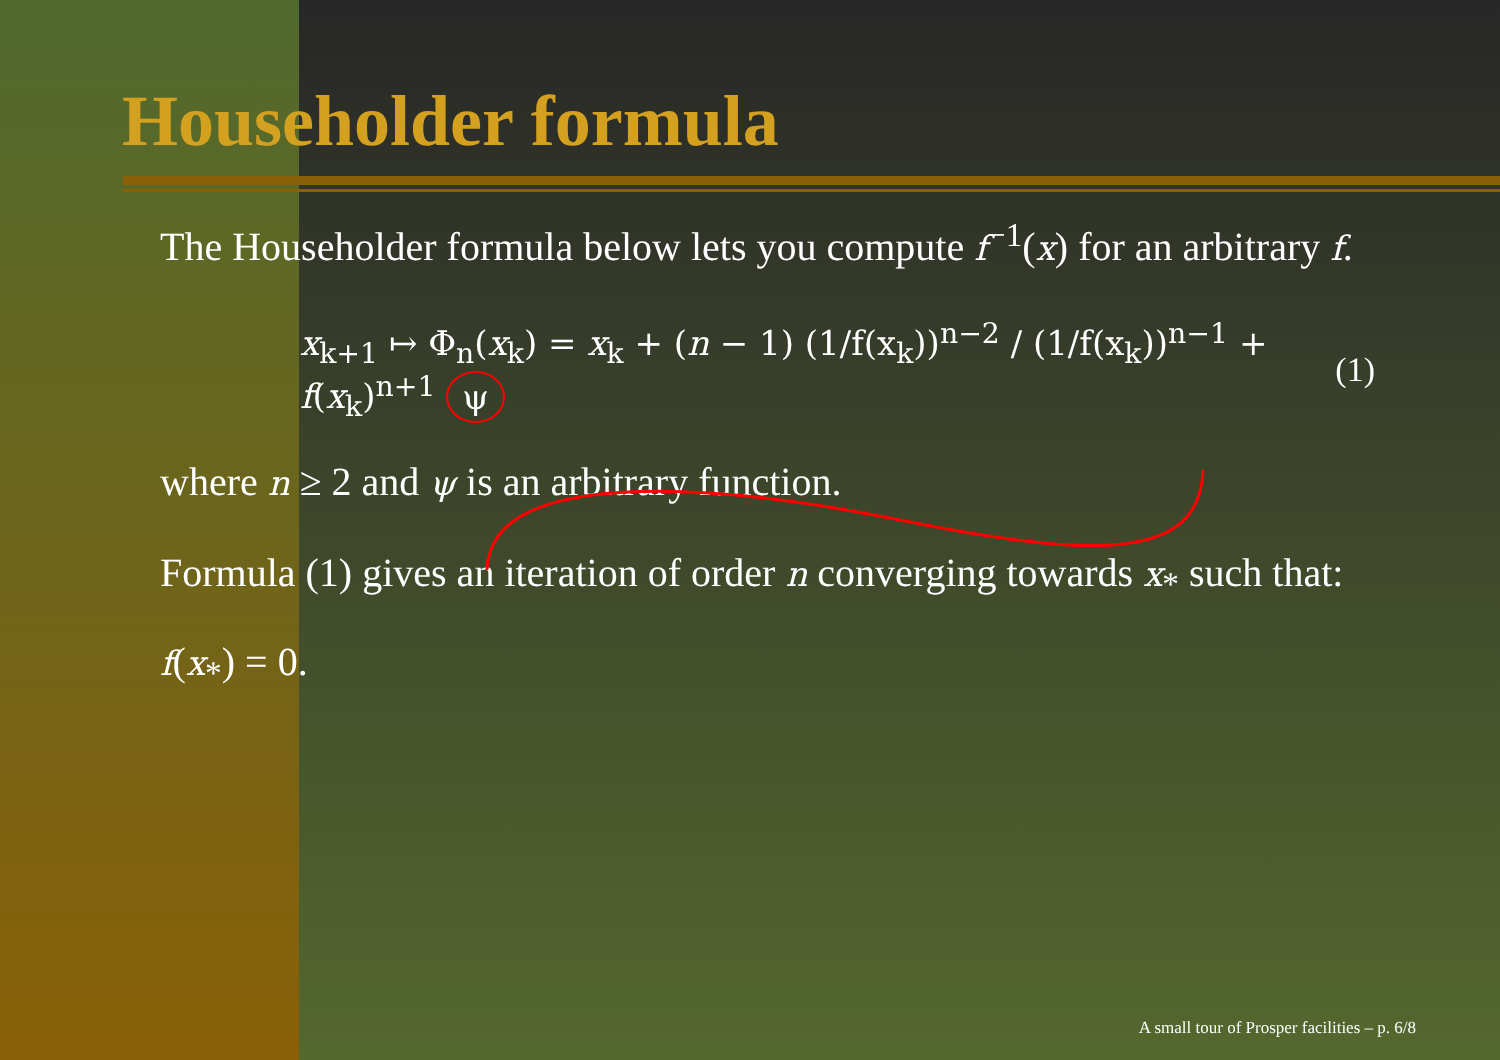Householder formula
The Householder formula below lets you compute f<sup>−1</sup>(x) for an arbitrary f.
x<sub>k+1</sub> ↦ Φ<sub>n</sub>(x<sub>k</sub>) = x<sub>k</sub> + (n − 1) (1/f(x<sub>k</sub>))<sup>n−2</sup> / (1/f(x<sub>k</sub>))<sup>n−1</sup> + f(x<sub>k</sub>)<sup>n+1</sup> ψ (1)
where n ≥ 2 and ψ is an arbitrary function.
Formula (1) gives an iteration of order n converging towards x<sub>*</sub> such that: f(x<sub>*</sub>) = 0.
A small tour of Prosper facilities – p. 6/8